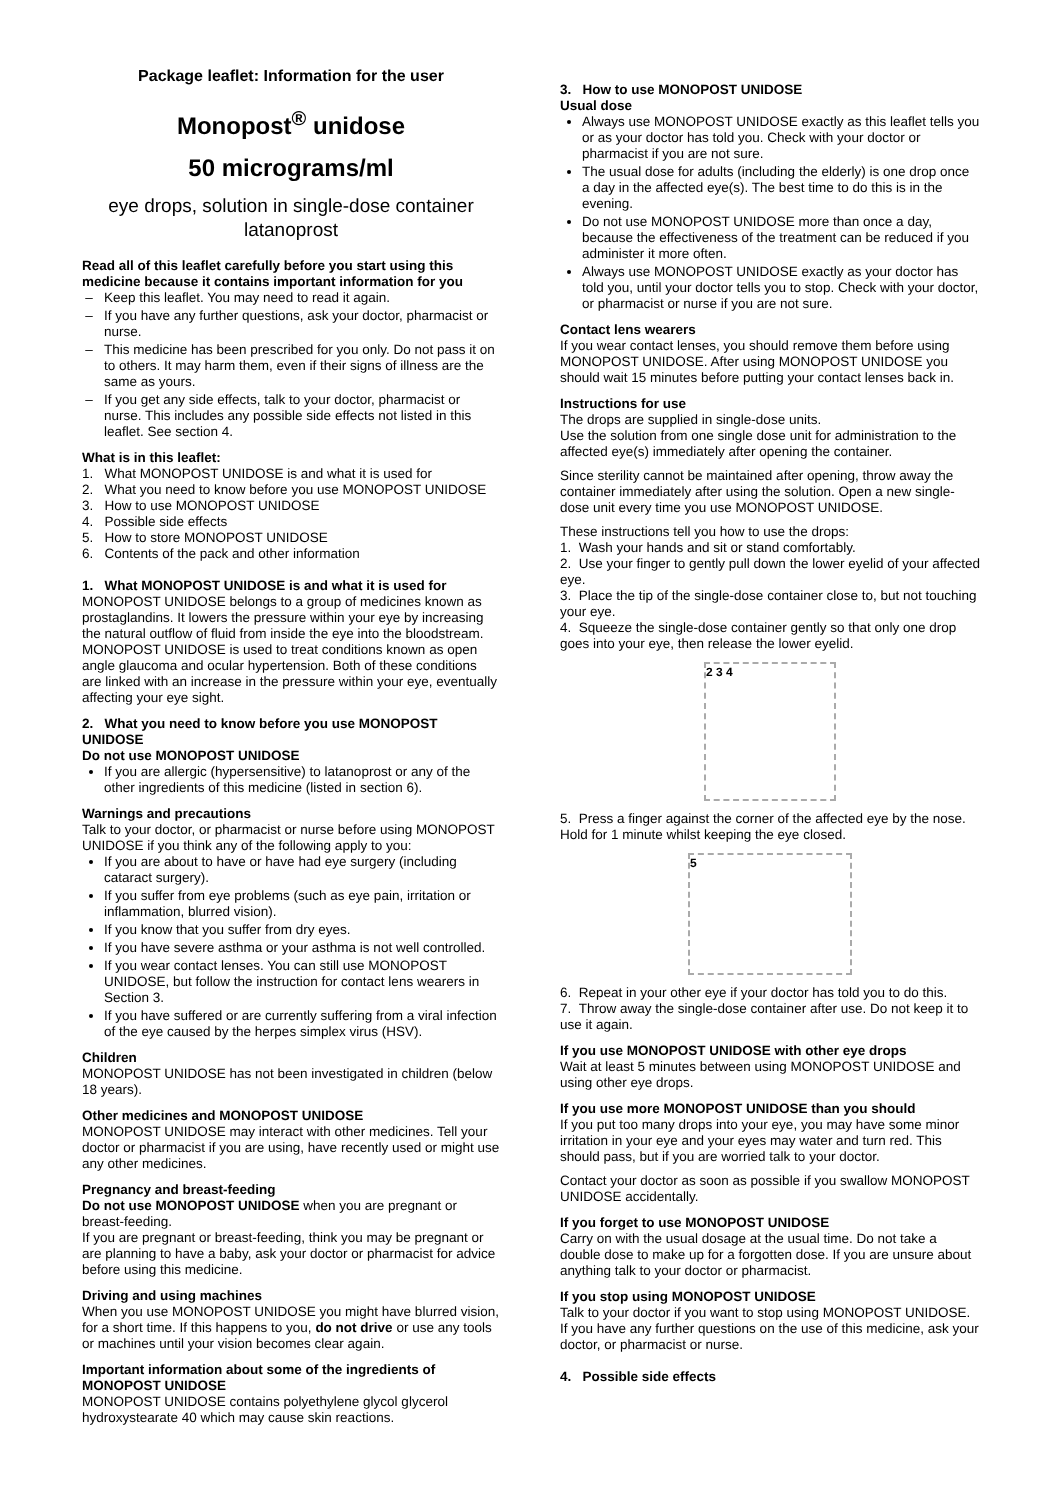Package leaflet: Information for the user
Monopost<sup>®</sup> unidose
50 micrograms/ml
eye drops, solution in single-dose container
latanoprost
Read all of this leaflet carefully before you start using this medicine because it contains important information for you
Keep this leaflet. You may need to read it again.
If you have any further questions, ask your doctor, pharmacist or nurse.
This medicine has been prescribed for you only. Do not pass it on to others. It may harm them, even if their signs of illness are the same as yours.
If you get any side effects, talk to your doctor, pharmacist or nurse. This includes any possible side effects not listed in this leaflet. See section 4.
What is in this leaflet:
1. What MONOPOST UNIDOSE is and what it is used for
2. What you need to know before you use MONOPOST UNIDOSE
3. How to use MONOPOST UNIDOSE
4. Possible side effects
5. How to store MONOPOST UNIDOSE
6. Contents of the pack and other information
1. What MONOPOST UNIDOSE is and what it is used for
MONOPOST UNIDOSE belongs to a group of medicines known as prostaglandins. It lowers the pressure within your eye by increasing the natural outflow of fluid from inside the eye into the bloodstream. MONOPOST UNIDOSE is used to treat conditions known as open angle glaucoma and ocular hypertension. Both of these conditions are linked with an increase in the pressure within your eye, eventually affecting your eye sight.
2. What you need to know before you use MONOPOST UNIDOSE
Do not use MONOPOST UNIDOSE
If you are allergic (hypersensitive) to latanoprost or any of the other ingredients of this medicine (listed in section 6).
Warnings and precautions
Talk to your doctor, or pharmacist or nurse before using MONOPOST UNIDOSE if you think any of the following apply to you:
If you are about to have or have had eye surgery (including cataract surgery).
If you suffer from eye problems (such as eye pain, irritation or inflammation, blurred vision).
If you know that you suffer from dry eyes.
If you have severe asthma or your asthma is not well controlled.
If you wear contact lenses. You can still use MONOPOST UNIDOSE, but follow the instruction for contact lens wearers in Section 3.
If you have suffered or are currently suffering from a viral infection of the eye caused by the herpes simplex virus (HSV).
Children
MONOPOST UNIDOSE has not been investigated in children (below 18 years).
Other medicines and MONOPOST UNIDOSE
MONOPOST UNIDOSE may interact with other medicines. Tell your doctor or pharmacist if you are using, have recently used or might use any other medicines.
Pregnancy and breast-feeding
Do not use MONOPOST UNIDOSE when you are pregnant or breast-feeding.
If you are pregnant or breast-feeding, think you may be pregnant or are planning to have a baby, ask your doctor or pharmacist for advice before using this medicine.
Driving and using machines
When you use MONOPOST UNIDOSE you might have blurred vision, for a short time. If this happens to you, do not drive or use any tools or machines until your vision becomes clear again.
Important information about some of the ingredients of MONOPOST UNIDOSE
MONOPOST UNIDOSE contains polyethylene glycol glycerol hydroxystearate 40 which may cause skin reactions.
3. How to use MONOPOST UNIDOSE
Usual dose
Always use MONOPOST UNIDOSE exactly as this leaflet tells you or as your doctor has told you. Check with your doctor or pharmacist if you are not sure.
The usual dose for adults (including the elderly) is one drop once a day in the affected eye(s). The best time to do this is in the evening.
Do not use MONOPOST UNIDOSE more than once a day, because the effectiveness of the treatment can be reduced if you administer it more often.
Always use MONOPOST UNIDOSE exactly as your doctor has told you, until your doctor tells you to stop. Check with your doctor, or pharmacist or nurse if you are not sure.
Contact lens wearers
If you wear contact lenses, you should remove them before using MONOPOST UNIDOSE. After using MONOPOST UNIDOSE you should wait 15 minutes before putting your contact lenses back in.
Instructions for use
The drops are supplied in single-dose units.
Use the solution from one single dose unit for administration to the affected eye(s) immediately after opening the container.
Since sterility cannot be maintained after opening, throw away the container immediately after using the solution. Open a new single-dose unit every time you use MONOPOST UNIDOSE.
These instructions tell you how to use the drops:
1. Wash your hands and sit or stand comfortably.
2. Use your finger to gently pull down the lower eyelid of your affected eye.
3. Place the tip of the single-dose container close to, but not touching your eye.
4. Squeeze the single-dose container gently so that only one drop goes into your eye, then release the lower eyelid.
2 3 4
5. Press a finger against the corner of the affected eye by the nose. Hold for 1 minute whilst keeping the eye closed.
5
6. Repeat in your other eye if your doctor has told you to do this.
7. Throw away the single-dose container after use. Do not keep it to use it again.
If you use MONOPOST UNIDOSE with other eye drops
Wait at least 5 minutes between using MONOPOST UNIDOSE and using other eye drops.
If you use more MONOPOST UNIDOSE than you should
If you put too many drops into your eye, you may have some minor irritation in your eye and your eyes may water and turn red. This should pass, but if you are worried talk to your doctor.
Contact your doctor as soon as possible if you swallow MONOPOST UNIDOSE accidentally.
If you forget to use MONOPOST UNIDOSE
Carry on with the usual dosage at the usual time. Do not take a double dose to make up for a forgotten dose. If you are unsure about anything talk to your doctor or pharmacist.
If you stop using MONOPOST UNIDOSE
Talk to your doctor if you want to stop using MONOPOST UNIDOSE. If you have any further questions on the use of this medicine, ask your doctor, or pharmacist or nurse.
4. Possible side effects